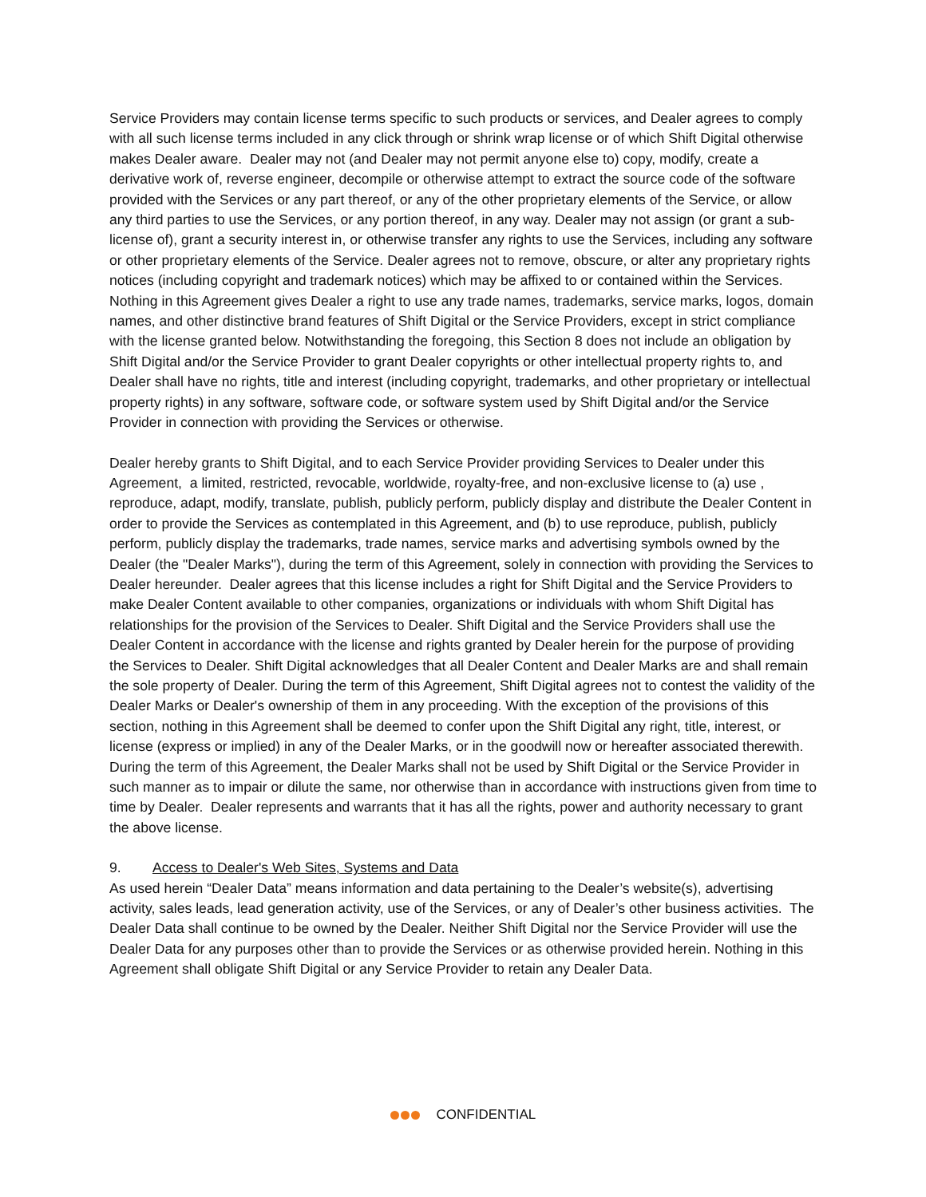Service Providers may contain license terms specific to such products or services, and Dealer agrees to comply with all such license terms included in any click through or shrink wrap license or of which Shift Digital otherwise makes Dealer aware. Dealer may not (and Dealer may not permit anyone else to) copy, modify, create a derivative work of, reverse engineer, decompile or otherwise attempt to extract the source code of the software provided with the Services or any part thereof, or any of the other proprietary elements of the Service, or allow any third parties to use the Services, or any portion thereof, in any way. Dealer may not assign (or grant a sub-license of), grant a security interest in, or otherwise transfer any rights to use the Services, including any software or other proprietary elements of the Service. Dealer agrees not to remove, obscure, or alter any proprietary rights notices (including copyright and trademark notices) which may be affixed to or contained within the Services. Nothing in this Agreement gives Dealer a right to use any trade names, trademarks, service marks, logos, domain names, and other distinctive brand features of Shift Digital or the Service Providers, except in strict compliance with the license granted below. Notwithstanding the foregoing, this Section 8 does not include an obligation by Shift Digital and/or the Service Provider to grant Dealer copyrights or other intellectual property rights to, and Dealer shall have no rights, title and interest (including copyright, trademarks, and other proprietary or intellectual property rights) in any software, software code, or software system used by Shift Digital and/or the Service Provider in connection with providing the Services or otherwise.
Dealer hereby grants to Shift Digital, and to each Service Provider providing Services to Dealer under this Agreement, a limited, restricted, revocable, worldwide, royalty-free, and non-exclusive license to (a) use , reproduce, adapt, modify, translate, publish, publicly perform, publicly display and distribute the Dealer Content in order to provide the Services as contemplated in this Agreement, and (b) to use reproduce, publish, publicly perform, publicly display the trademarks, trade names, service marks and advertising symbols owned by the Dealer (the "Dealer Marks"), during the term of this Agreement, solely in connection with providing the Services to Dealer hereunder. Dealer agrees that this license includes a right for Shift Digital and the Service Providers to make Dealer Content available to other companies, organizations or individuals with whom Shift Digital has relationships for the provision of the Services to Dealer. Shift Digital and the Service Providers shall use the Dealer Content in accordance with the license and rights granted by Dealer herein for the purpose of providing the Services to Dealer. Shift Digital acknowledges that all Dealer Content and Dealer Marks are and shall remain the sole property of Dealer. During the term of this Agreement, Shift Digital agrees not to contest the validity of the Dealer Marks or Dealer's ownership of them in any proceeding. With the exception of the provisions of this section, nothing in this Agreement shall be deemed to confer upon the Shift Digital any right, title, interest, or license (express or implied) in any of the Dealer Marks, or in the goodwill now or hereafter associated therewith. During the term of this Agreement, the Dealer Marks shall not be used by Shift Digital or the Service Provider in such manner as to impair or dilute the same, nor otherwise than in accordance with instructions given from time to time by Dealer. Dealer represents and warrants that it has all the rights, power and authority necessary to grant the above license.
9. Access to Dealer's Web Sites, Systems and Data
As used herein “Dealer Data” means information and data pertaining to the Dealer’s website(s), advertising activity, sales leads, lead generation activity, use of the Services, or any of Dealer’s other business activities. The Dealer Data shall continue to be owned by the Dealer. Neither Shift Digital nor the Service Provider will use the Dealer Data for any purposes other than to provide the Services or as otherwise provided herein. Nothing in this Agreement shall obligate Shift Digital or any Service Provider to retain any Dealer Data.
CONFIDENTIAL